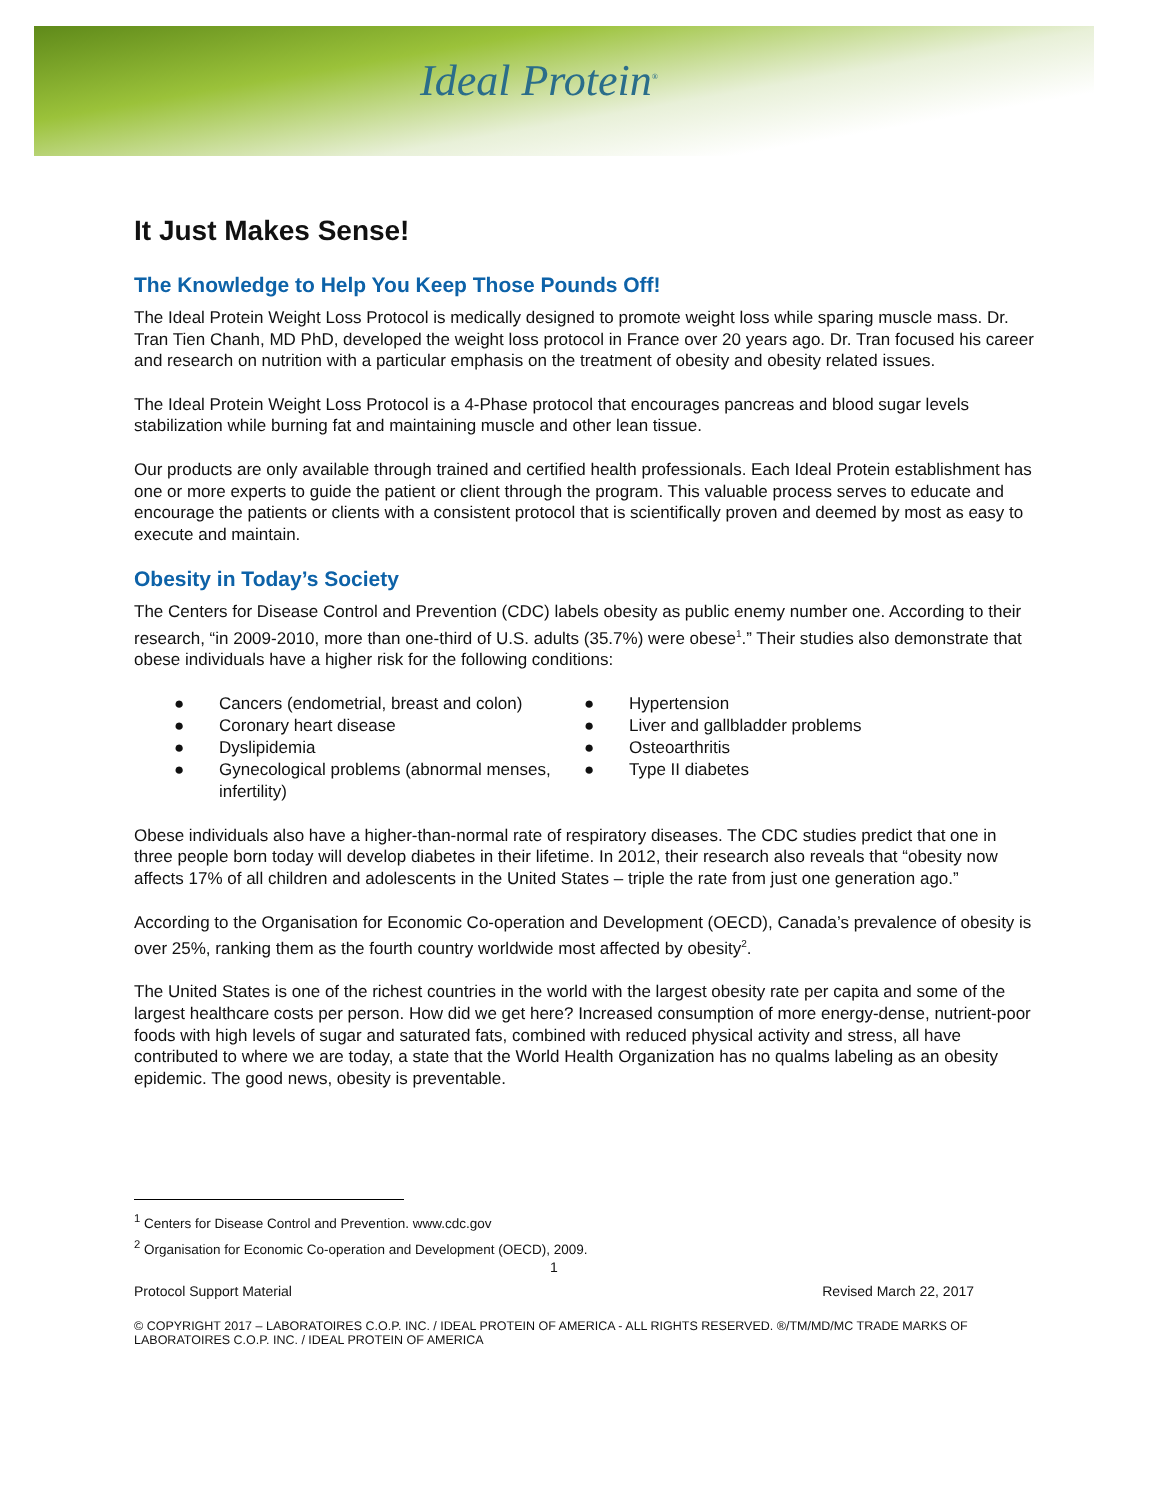Ideal Protein<sup>®</sup>
It Just Makes Sense!
The Knowledge to Help You Keep Those Pounds Off!
The Ideal Protein Weight Loss Protocol is medically designed to promote weight loss while sparing muscle mass. Dr. Tran Tien Chanh, MD PhD, developed the weight loss protocol in France over 20 years ago. Dr. Tran focused his career and research on nutrition with a particular emphasis on the treatment of obesity and obesity related issues.
The Ideal Protein Weight Loss Protocol is a 4-Phase protocol that encourages pancreas and blood sugar levels stabilization while burning fat and maintaining muscle and other lean tissue.
Our products are only available through trained and certified health professionals. Each Ideal Protein establishment has one or more experts to guide the patient or client through the program. This valuable process serves to educate and encourage the patients or clients with a consistent protocol that is scientifically proven and deemed by most as easy to execute and maintain.
Obesity in Today’s Society
The Centers for Disease Control and Prevention (CDC) labels obesity as public enemy number one. According to their research, “in 2009-2010, more than one-third of U.S. adults (35.7%) were obese<sup>1</sup>.” Their studies also demonstrate that obese individuals have a higher risk for the following conditions:
● Cancers (endometrial, breast and colon)
● Hypertension
● Coronary heart disease
● Liver and gallbladder problems
● Dyslipidemia
● Osteoarthritis
● Gynecological problems (abnormal menses, infertility)
● Type II diabetes
Obese individuals also have a higher-than-normal rate of respiratory diseases. The CDC studies predict that one in three people born today will develop diabetes in their lifetime. In 2012, their research also reveals that “obesity now affects 17% of all children and adolescents in the United States – triple the rate from just one generation ago.”
According to the Organisation for Economic Co-operation and Development (OECD), Canada’s prevalence of obesity is over 25%, ranking them as the fourth country worldwide most affected by obesity<sup>2</sup>.
The United States is one of the richest countries in the world with the largest obesity rate per capita and some of the largest healthcare costs per person. How did we get here? Increased consumption of more energy-dense, nutrient-poor foods with high levels of sugar and saturated fats, combined with reduced physical activity and stress, all have contributed to where we are today, a state that the World Health Organization has no qualms labeling as an obesity epidemic. The good news, obesity is preventable.
<sup>1</sup> Centers for Disease Control and Prevention. www.cdc.gov
<sup>2</sup> Organisation for Economic Co-operation and Development (OECD), 2009.
1
Protocol Support Material Revised March 22, 2017
© COPYRIGHT 2017 – LABORATOIRES C.O.P. INC. / IDEAL PROTEIN OF AMERICA - ALL RIGHTS RESERVED. ®/TM/MD/MC TRADE MARKS OF LABORATOIRES C.O.P. INC. / IDEAL PROTEIN OF AMERICA